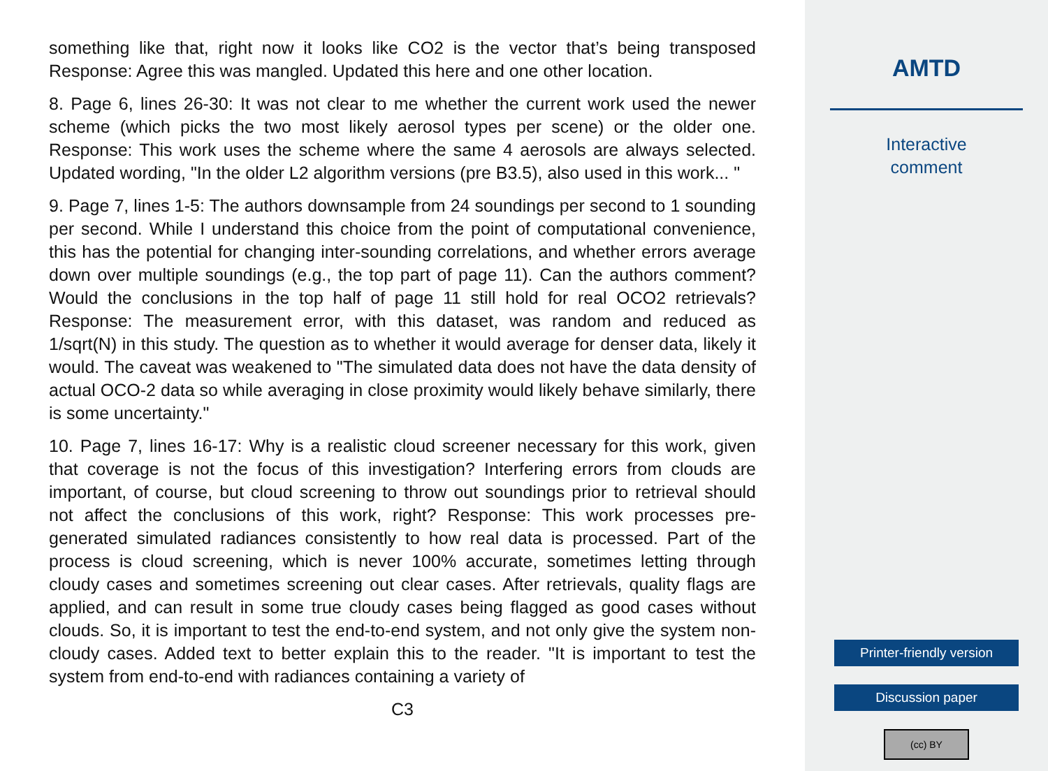something like that, right now it looks like CO2 is the vector that’s being transposed Response: Agree this was mangled. Updated this here and one other location.
8. Page 6, lines 26-30: It was not clear to me whether the current work used the newer scheme (which picks the two most likely aerosol types per scene) or the older one. Response: This work uses the scheme where the same 4 aerosols are always selected. Updated wording, "In the older L2 algorithm versions (pre B3.5), also used in this work... "
9. Page 7, lines 1-5: The authors downsample from 24 soundings per second to 1 sounding per second. While I understand this choice from the point of computational convenience, this has the potential for changing inter-sounding correlations, and whether errors average down over multiple soundings (e.g., the top part of page 11). Can the authors comment? Would the conclusions in the top half of page 11 still hold for real OCO2 retrievals? Response: The measurement error, with this dataset, was random and reduced as 1/sqrt(N) in this study. The question as to whether it would average for denser data, likely it would. The caveat was weakened to "The simulated data does not have the data density of actual OCO-2 data so while averaging in close proximity would likely behave similarly, there is some uncertainty."
10. Page 7, lines 16-17: Why is a realistic cloud screener necessary for this work, given that coverage is not the focus of this investigation? Interfering errors from clouds are important, of course, but cloud screening to throw out soundings prior to retrieval should not affect the conclusions of this work, right? Response: This work processes pre-generated simulated radiances consistently to how real data is processed. Part of the process is cloud screening, which is never 100% accurate, sometimes letting through cloudy cases and sometimes screening out clear cases. After retrievals, quality flags are applied, and can result in some true cloudy cases being flagged as good cases without clouds. So, it is important to test the end-to-end system, and not only give the system non-cloudy cases. Added text to better explain this to the reader. "It is important to test the system from end-to-end with radiances containing a variety of
C3
AMTD
Interactive
comment
Printer-friendly version
Discussion paper
(cc) BY